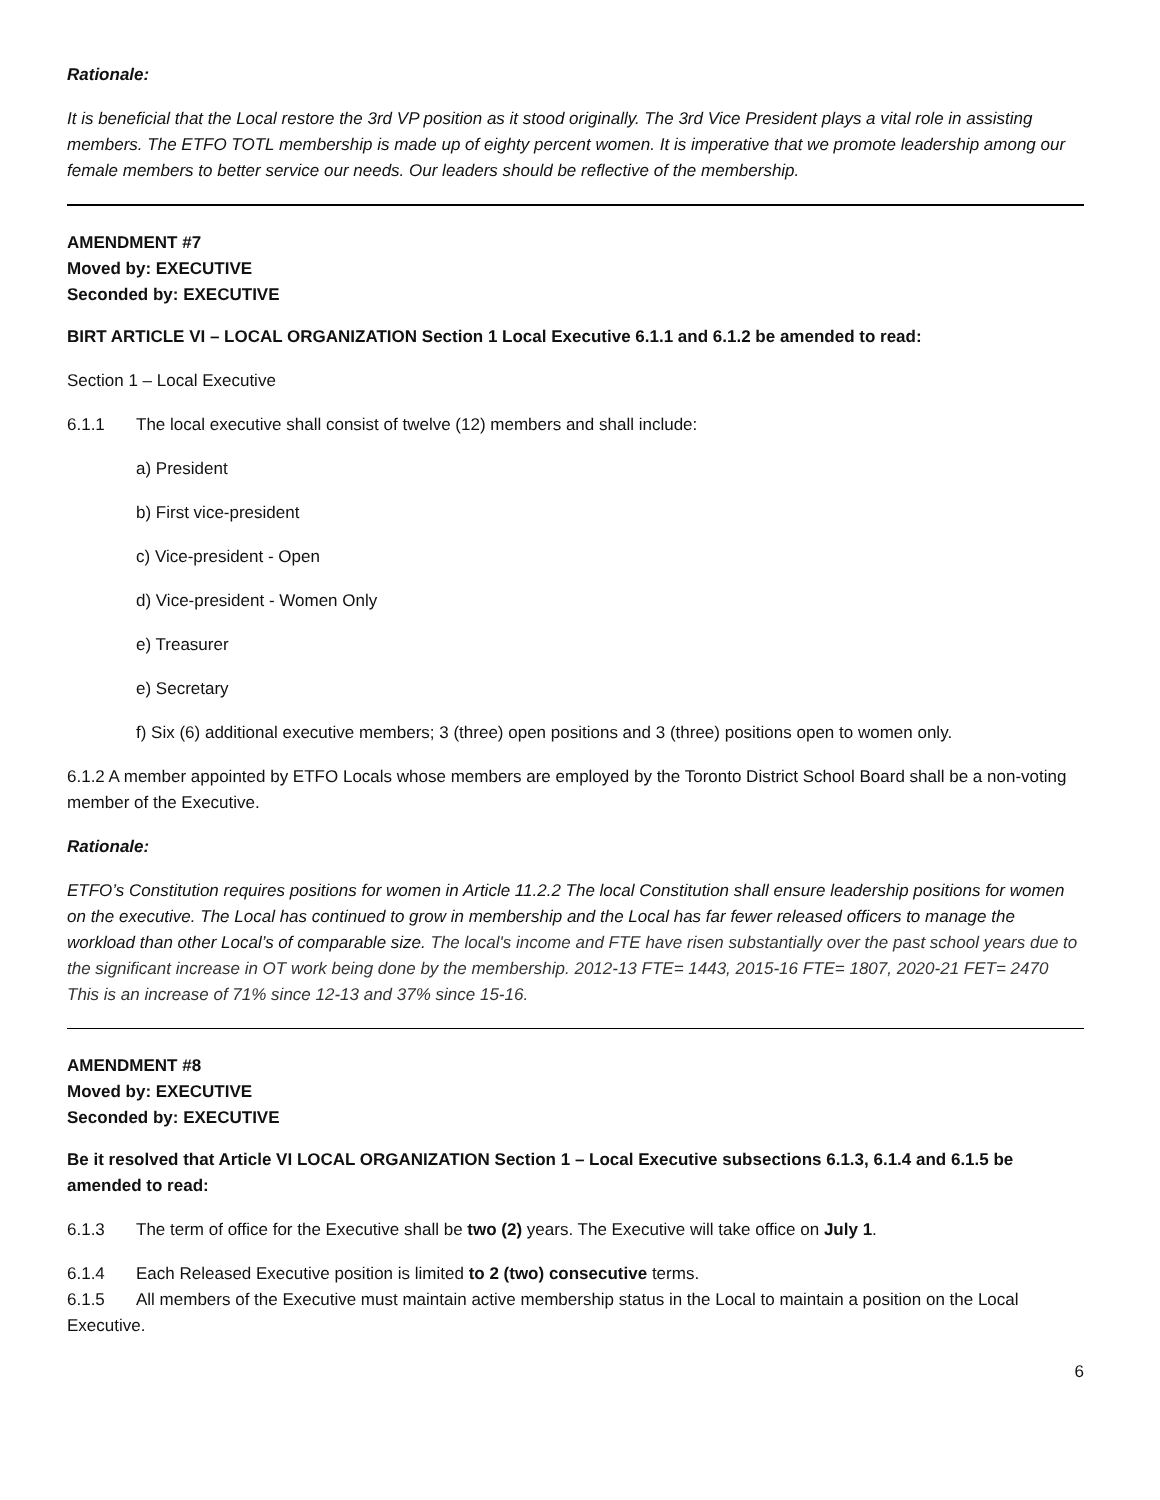Rationale:
It is beneficial that the Local restore the 3rd VP position as it stood originally. The 3rd Vice President plays a vital role in assisting members. The ETFO TOTL membership is made up of eighty percent women. It is imperative that we promote leadership among our female members to better service our needs. Our leaders should be reflective of the membership.
AMENDMENT #7
Moved by: EXECUTIVE
Seconded by: EXECUTIVE
BIRT ARTICLE VI – LOCAL ORGANIZATION Section 1 Local Executive 6.1.1 and 6.1.2 be amended to read:
Section 1 – Local Executive
6.1.1 The local executive shall consist of twelve (12) members and shall include:
a) President
b) First vice-president
c) Vice-president - Open
d) Vice-president - Women Only
e) Treasurer
e) Secretary
f) Six (6) additional executive members; 3 (three) open positions and 3 (three) positions open to women only.
6.1.2 A member appointed by ETFO Locals whose members are employed by the Toronto District School Board shall be a non-voting member of the Executive.
Rationale:
ETFO’s Constitution requires positions for women in Article 11.2.2 The local Constitution shall ensure leadership positions for women on the executive. The Local has continued to grow in membership and the Local has far fewer released officers to manage the workload than other Local’s of comparable size. The local's income and FTE have risen substantially over the past school years due to the significant increase in OT work being done by the membership. 2012-13 FTE= 1443, 2015-16 FTE= 1807, 2020-21 FET= 2470 This is an increase of 71% since 12-13 and 37% since 15-16.
AMENDMENT #8
Moved by: EXECUTIVE
Seconded by: EXECUTIVE
Be it resolved that Article VI LOCAL ORGANIZATION Section 1 – Local Executive subsections 6.1.3, 6.1.4 and 6.1.5 be amended to read:
6.1.3 The term of office for the Executive shall be two (2) years. The Executive will take office on July 1.
6.1.4 Each Released Executive position is limited to 2 (two) consecutive terms.
6.1.5 All members of the Executive must maintain active membership status in the Local to maintain a position on the Local Executive.
6